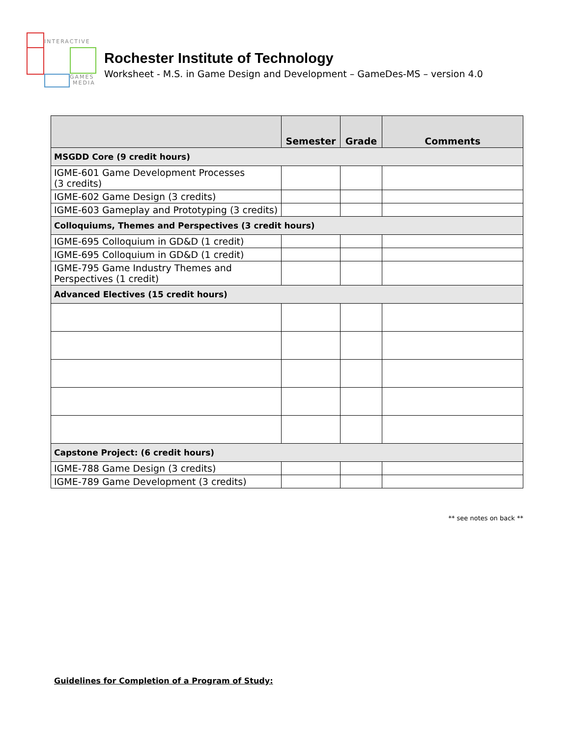INTERACTIVE
GAMES
MEDIA
Rochester Institute of Technology
Worksheet - M.S. in Game Design and Development – GameDes-MS – version 4.0
| | Semester | Grade | Comments |
| --- | --- | --- | --- |
| MSGDD Core (9 credit hours) | | | |
| IGME-601 Game Development Processes (3 credits) | | | |
| IGME-602 Game Design (3 credits) | | | |
| IGME-603 Gameplay and Prototyping (3 credits) | | | |
| Colloquiums, Themes and Perspectives (3 credit hours) | | | |
| IGME-695 Colloquium in GD&D (1 credit) | | | |
| IGME-695 Colloquium in GD&D (1 credit) | | | |
| IGME-795 Game Industry Themes and Perspectives (1 credit) | | | |
| Advanced Electives (15 credit hours) | | | |
| Capstone Project: (6 credit hours) | | | |
| IGME-788 Game Design (3 credits) | | | |
| IGME-789 Game Development (3 credits) | | | |
** see notes on back **
Guidelines for Completion of a Program of Study: